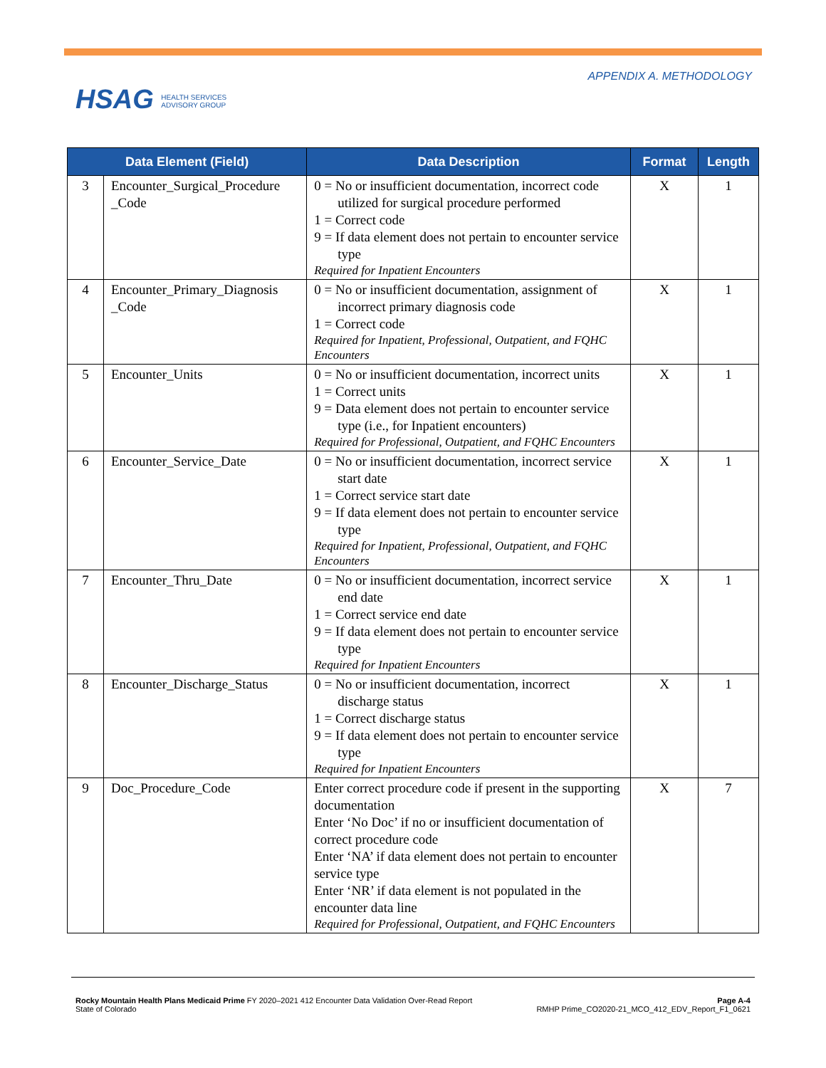HSAG HEALTH SERVICES
ADVISORY GROUP
APPENDIX A. METHODOLOGY
| Data Element (Field) | | Data Description | Format | Length |
| --- | --- | --- | --- | --- |
| 3 | Encounter_Surgical_Procedure _Code | 0 = No or insufficient documentation, incorrect code utilized for surgical procedure performed 1 = Correct code 9 = If data element does not pertain to encounter service type Required for Inpatient Encounters | X | 1 |
| 4 | Encounter_Primary_Diagnosis _Code | 0 = No or insufficient documentation, assignment of incorrect primary diagnosis code 1 = Correct code Required for Inpatient, Professional, Outpatient, and FQHC Encounters | X | 1 |
| 5 | Encounter_Units | 0 = No or insufficient documentation, incorrect units 1 = Correct units 9 = Data element does not pertain to encounter service type (i.e., for Inpatient encounters) Required for Professional, Outpatient, and FQHC Encounters | X | 1 |
| 6 | Encounter_Service_Date | 0 = No or insufficient documentation, incorrect service start date 1 = Correct service start date 9 = If data element does not pertain to encounter service type Required for Inpatient, Professional, Outpatient, and FQHC Encounters | X | 1 |
| 7 | Encounter_Thru_Date | 0 = No or insufficient documentation, incorrect service end date 1 = Correct service end date 9 = If data element does not pertain to encounter service type Required for Inpatient Encounters | X | 1 |
| 8 | Encounter_Discharge_Status | 0 = No or insufficient documentation, incorrect discharge status 1 = Correct discharge status 9 = If data element does not pertain to encounter service type Required for Inpatient Encounters | X | 1 |
| 9 | Doc_Procedure_Code | Enter correct procedure code if present in the supporting documentation Enter ‘No Doc’ if no or insufficient documentation of correct procedure code Enter ‘NA’ if data element does not pertain to encounter service type Enter ‘NR’ if data element is not populated in the encounter data line Required for Professional, Outpatient, and FQHC Encounters | X | 7 |
Rocky Mountain Health Plans Medicaid Prime FY 2020–2021 412 Encounter Data Validation Over-Read Report
State of Colorado
Page A-4
RMHP Prime_CO2020-21_MCO_412_EDV_Report_F1_0621